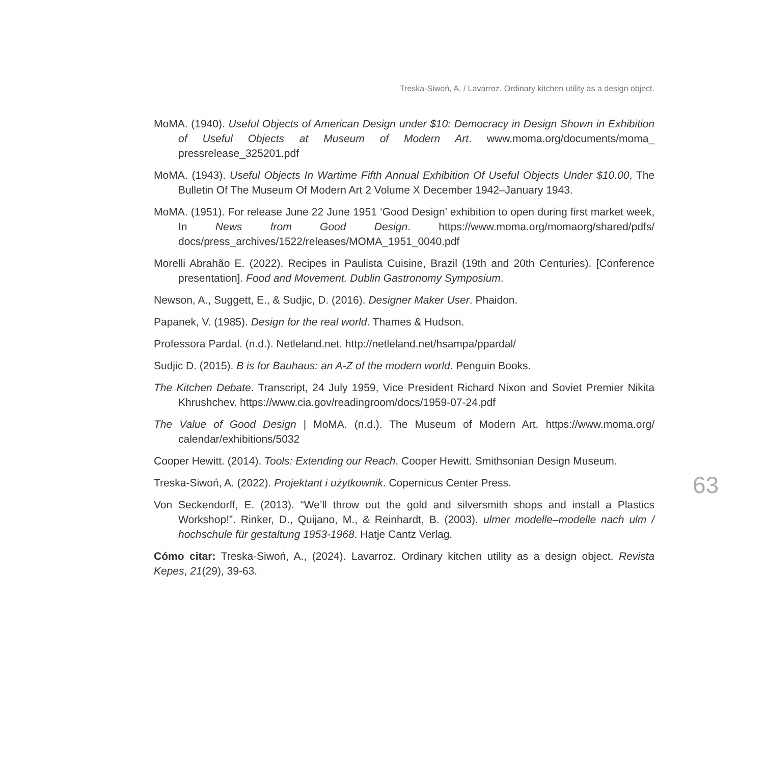Treska-Siwoń, A. / Lavarroz. Ordinary kitchen utility as a design object.
MoMA. (1940). Useful Objects of American Design under $10: Democracy in Design Shown in Exhibition of Useful Objects at Museum of Modern Art. www.moma.org/documents/moma_ pressrelease_325201.pdf
MoMA. (1943). Useful Objects In Wartime Fifth Annual Exhibition Of Useful Objects Under $10.00, The Bulletin Of The Museum Of Modern Art 2 Volume X December 1942–January 1943.
MoMA. (1951). For release June 22 June 1951 ‘Good Design’ exhibition to open during first market week, In News from Good Design. https://www.moma.org/momaorg/shared/pdfs/ docs/press_archives/1522/releases/MOMA_1951_0040.pdf
Morelli Abrahão E. (2022). Recipes in Paulista Cuisine, Brazil (19th and 20th Centuries). [Conference presentation]. Food and Movement. Dublin Gastronomy Symposium.
Newson, A., Suggett, E., & Sudjic, D. (2016). Designer Maker User. Phaidon.
Papanek, V. (1985). Design for the real world. Thames & Hudson.
Professora Pardal. (n.d.). Netleland.net. http://netleland.net/hsampa/ppardal/
Sudjic D. (2015). B is for Bauhaus: an A-Z of the modern world. Penguin Books.
The Kitchen Debate. Transcript, 24 July 1959, Vice President Richard Nixon and Soviet Premier Nikita Khrushchev. https://www.cia.gov/readingroom/docs/1959-07-24.pdf
The Value of Good Design | MoMA. (n.d.). The Museum of Modern Art. https://www.moma.org/ calendar/exhibitions/5032
Cooper Hewitt. (2014). Tools: Extending our Reach. Cooper Hewitt. Smithsonian Design Museum.
Treska-Siwoń, A. (2022). Projektant i użytkownik. Copernicus Center Press.
Von Seckendorff, E. (2013). “We’ll throw out the gold and silversmith shops and install a Plastics Workshop!”. Rinker, D., Quijano, M., & Reinhardt, B. (2003). ulmer modelle–modelle nach ulm / hochschule für gestaltung 1953-1968. Hatje Cantz Verlag.
Cómo citar: Treska-Siwoń, A., (2024). Lavarroz. Ordinary kitchen utility as a design object. Revista Kepes, 21(29), 39-63.
63